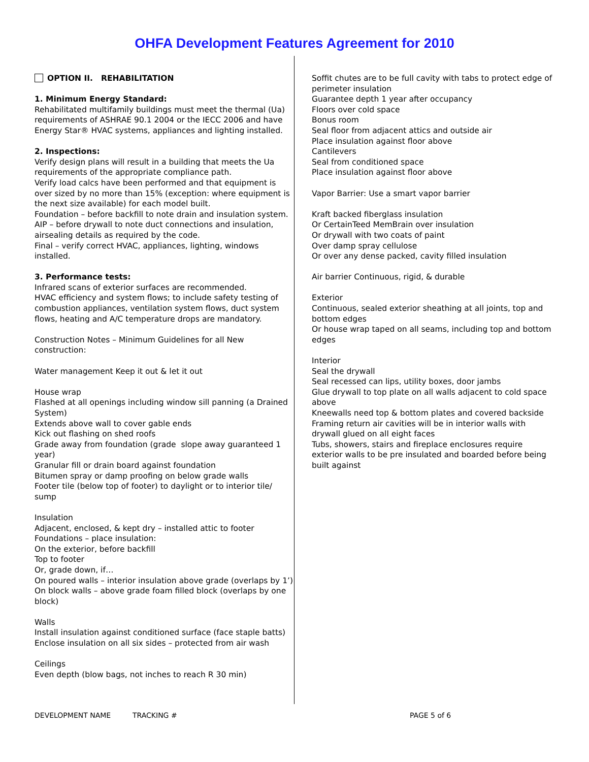OHFA Development Features Agreement for 2010
OPTION II. REHABILITATION
1. Minimum Energy Standard:
Rehabilitated multifamily buildings must meet the thermal (Ua) requirements of ASHRAE 90.1 2004 or the IECC 2006 and have Energy Star® HVAC systems, appliances and lighting installed.
2. Inspections:
Verify design plans will result in a building that meets the Ua requirements of the appropriate compliance path.
Verify load calcs have been performed and that equipment is over sized by no more than 15% (exception: where equipment is the next size available) for each model built.
Foundation – before backfill to note drain and insulation system.
AIP – before drywall to note duct connections and insulation, airsealing details as required by the code.
Final – verify correct HVAC, appliances, lighting, windows installed.
3. Performance tests:
Infrared scans of exterior surfaces are recommended.
HVAC efficiency and system flows; to include safety testing of combustion appliances, ventilation system flows, duct system flows, heating and A/C temperature drops are mandatory.
Construction Notes – Minimum Guidelines for all New construction:
Water management Keep it out & let it out
House wrap
Flashed at all openings including window sill panning (a Drained System)
Extends above wall to cover gable ends
Kick out flashing on shed roofs
Grade away from foundation (grade slope away guaranteed 1 year)
Granular fill or drain board against foundation
Bitumen spray or damp proofing on below grade walls
Footer tile (below top of footer) to daylight or to interior tile/ sump
Insulation
Adjacent, enclosed, & kept dry – installed attic to footer
Foundations – place insulation:
On the exterior, before backfill
Top to footer
Or, grade down, if…
On poured walls – interior insulation above grade (overlaps by 1’)
On block walls – above grade foam filled block (overlaps by one block)
Walls
Install insulation against conditioned surface (face staple batts)
Enclose insulation on all six sides – protected from air wash
Ceilings
Even depth (blow bags, not inches to reach R 30 min)
Soffit chutes are to be full cavity with tabs to protect edge of perimeter insulation
Guarantee depth 1 year after occupancy
Floors over cold space
Bonus room
Seal floor from adjacent attics and outside air
Place insulation against floor above
Cantilevers
Seal from conditioned space
Place insulation against floor above
Vapor Barrier: Use a smart vapor barrier
Kraft backed fiberglass insulation
Or CertainTeed MemBrain over insulation
Or drywall with two coats of paint
Over damp spray cellulose
Or over any dense packed, cavity filled insulation
Air barrier Continuous, rigid, & durable
Exterior
Continuous, sealed exterior sheathing at all joints, top and bottom edges
Or house wrap taped on all seams, including top and bottom edges
Interior
Seal the drywall
Seal recessed can lips, utility boxes, door jambs
Glue drywall to top plate on all walls adjacent to cold space above
Kneewalls need top & bottom plates and covered backside
Framing return air cavities will be in interior walls with drywall glued on all eight faces
Tubs, showers, stairs and fireplace enclosures require exterior walls to be pre insulated and boarded before being built against
DEVELOPMENT NAME TRACKING # PAGE 5 of 6